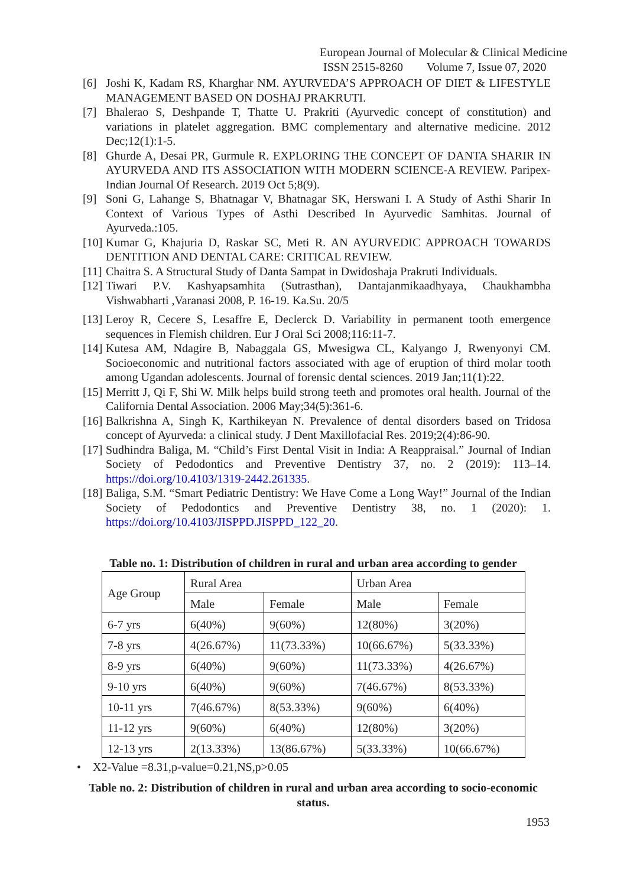European Journal of Molecular & Clinical Medicine
ISSN 2515-8260 Volume 7, Issue 07, 2020
[6] Joshi K, Kadam RS, Kharghar NM. AYURVEDA’S APPROACH OF DIET & LIFESTYLE MANAGEMENT BASED ON DOSHAJ PRAKRUTI.
[7] Bhalerao S, Deshpande T, Thatte U. Prakriti (Ayurvedic concept of constitution) and variations in platelet aggregation. BMC complementary and alternative medicine. 2012 Dec;12(1):1-5.
[8] Ghurde A, Desai PR, Gurmule R. EXPLORING THE CONCEPT OF DANTA SHARIR IN AYURVEDA AND ITS ASSOCIATION WITH MODERN SCIENCE-A REVIEW. Paripex-Indian Journal Of Research. 2019 Oct 5;8(9).
[9] Soni G, Lahange S, Bhatnagar V, Bhatnagar SK, Herswani I. A Study of Asthi Sharir In Context of Various Types of Asthi Described In Ayurvedic Samhitas. Journal of Ayurveda.:105.
[10] Kumar G, Khajuria D, Raskar SC, Meti R. AN AYURVEDIC APPROACH TOWARDS DENTITION AND DENTAL CARE: CRITICAL REVIEW.
[11] Chaitra S. A Structural Study of Danta Sampat in Dwidoshaja Prakruti Individuals.
[12] Tiwari P.V. Kashyapsamhita (Sutrasthan), Dantajanmikaadhyaya, Chaukhambha Vishwabharti ,Varanasi 2008, P. 16-19. Ka.Su. 20/5
[13] Leroy R, Cecere S, Lesaffre E, Declerck D. Variability in permanent tooth emergence sequences in Flemish children. Eur J Oral Sci 2008;116:11-7.
[14] Kutesa AM, Ndagire B, Nabaggala GS, Mwesigwa CL, Kalyango J, Rwenyonyi CM. Socioeconomic and nutritional factors associated with age of eruption of third molar tooth among Ugandan adolescents. Journal of forensic dental sciences. 2019 Jan;11(1):22.
[15] Merritt J, Qi F, Shi W. Milk helps build strong teeth and promotes oral health. Journal of the California Dental Association. 2006 May;34(5):361-6.
[16] Balkrishna A, Singh K, Karthikeyan N. Prevalence of dental disorders based on Tridosa concept of Ayurveda: a clinical study. J Dent Maxillofacial Res. 2019;2(4):86-90.
[17] Sudhindra Baliga, M. “Child’s First Dental Visit in India: A Reappraisal.” Journal of Indian Society of Pedodontics and Preventive Dentistry 37, no. 2 (2019): 113–14. https://doi.org/10.4103/1319-2442.261335.
[18] Baliga, S.M. “Smart Pediatric Dentistry: We Have Come a Long Way!” Journal of the Indian Society of Pedodontics and Preventive Dentistry 38, no. 1 (2020): 1. https://doi.org/10.4103/JISPPD.JISPPD_122_20.
Table no. 1: Distribution of children in rural and urban area according to gender
| Age Group | Rural Area | | Urban Area | |
| | Male | Female | Male | Female |
| 6-7 yrs | 6(40%) | 9(60%) | 12(80%) | 3(20%) |
| 7-8 yrs | 4(26.67%) | 11(73.33%) | 10(66.67%) | 5(33.33%) |
| 8-9 yrs | 6(40%) | 9(60%) | 11(73.33%) | 4(26.67%) |
| 9-10 yrs | 6(40%) | 9(60%) | 7(46.67%) | 8(53.33%) |
| 10-11 yrs | 7(46.67%) | 8(53.33%) | 9(60%) | 6(40%) |
| 11-12 yrs | 9(60%) | 6(40%) | 12(80%) | 3(20%) |
| 12-13 yrs | 2(13.33%) | 13(86.67%) | 5(33.33%) | 10(66.67%) |
• X2-Value =8.31,p-value=0.21,NS,p>0.05
Table no. 2: Distribution of children in rural and urban area according to socio-economic status.
1953